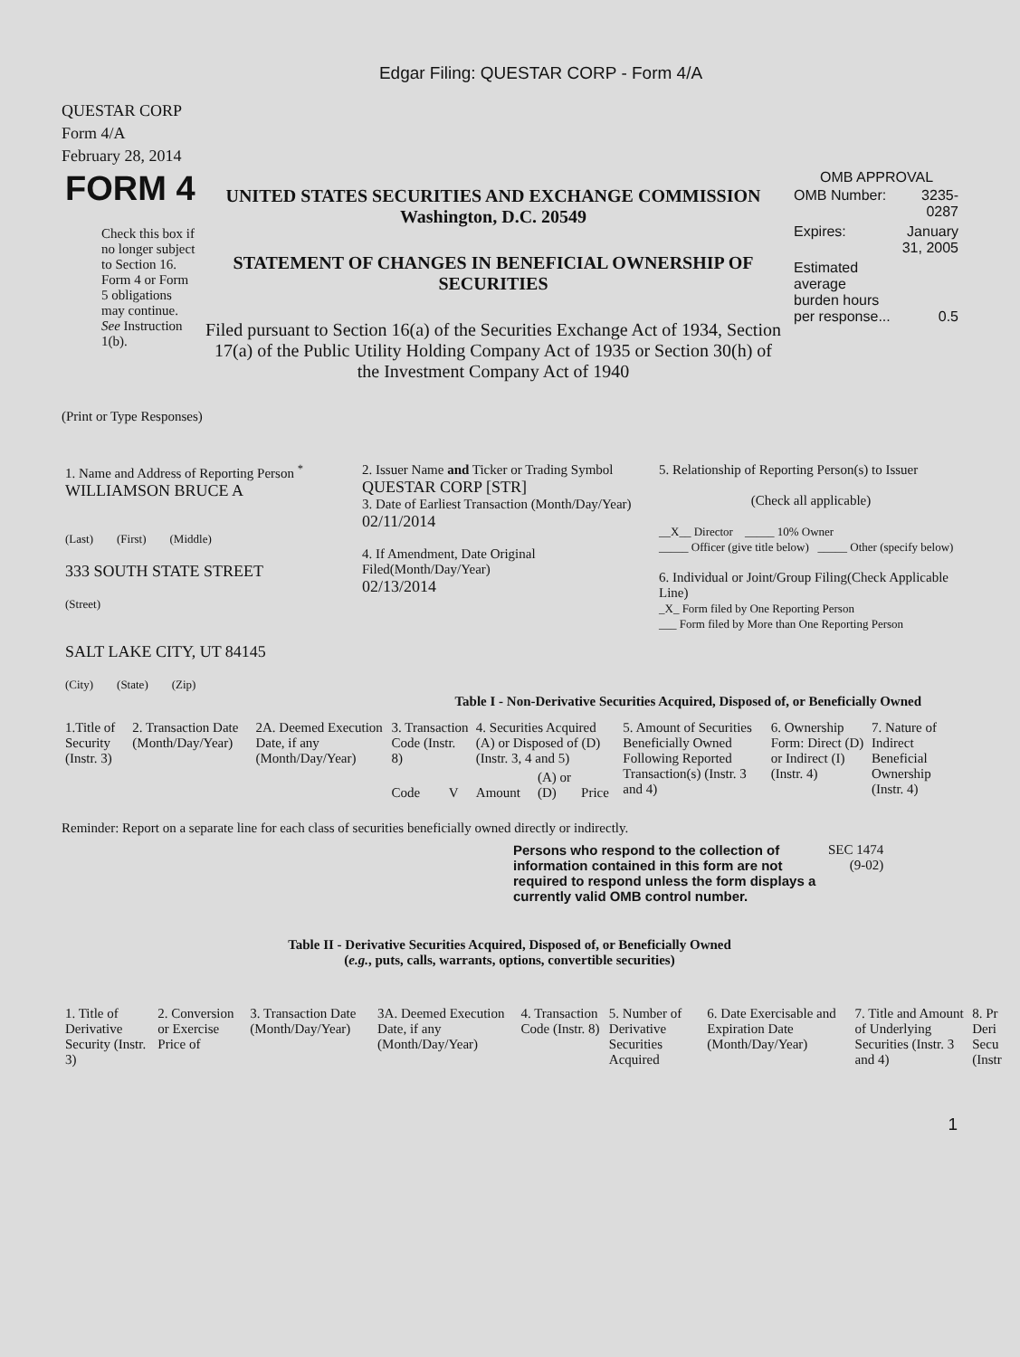Edgar Filing: QUESTAR CORP - Form 4/A
QUESTAR CORP
Form 4/A
February 28, 2014
| FORM 4 Check this box if no longer subject to Section 16. Form 4 or Form 5 obligations may continue. See Instruction 1(b). | UNITED STATES SECURITIES AND EXCHANGE COMMISSION Washington, D.C. 20549 STATEMENT OF CHANGES IN BENEFICIAL OWNERSHIP OF SECURITIES Filed pursuant to Section 16(a) of the Securities Exchange Act of 1934, Section 17(a) of the Public Utility Holding Company Act of 1935 or Section 30(h) of the Investment Company Act of 1940 | OMB APPROVAL / OMB Number: / 3235-0287 / / Expires: / January 31, 2005 / / Estimated average burden hours per response... / 0.5 / |
(Print or Type Responses)
| 1. Name and Address of Reporting Person <sup>*</sup> WILLIAMSON BRUCE A (Last) (First) (Middle) 333 SOUTH STATE STREET (Street) SALT LAKE CITY, UT 84145 (City) (State) (Zip) | 2. Issuer Name and Ticker or Trading Symbol QUESTAR CORP [STR] 3. Date of Earliest Transaction (Month/Day/Year) 02/11/2014 4. If Amendment, Date Original Filed(Month/Day/Year) 02/13/2014 | 5. Relationship of Reporting Person(s) to Issuer (Check all applicable) __X__ Director _____ 10% Owner _____ Officer (give title below) _____ Other (specify below) 6. Individual or Joint/Group Filing(Check Applicable Line) _X_ Form filed by One Reporting Person ___ Form filed by More than One Reporting Person |
Table I - Non-Derivative Securities Acquired, Disposed of, or Beneficially Owned
| 1.Title of Security (Instr. 3) | 2. Transaction Date (Month/Day/Year) | 2A. Deemed Execution Date, if any (Month/Day/Year) | 3. Transaction Code (Instr. 8) | | 4. Securities Acquired (A) or Disposed of (D) (Instr. 3, 4 and 5) | | | 5. Amount of Securities Beneficially Owned Following Reported Transaction(s) (Instr. 3 and 4) | 6. Ownership Form: Direct (D) or Indirect (I) (Instr. 4) | 7. Nature of Indirect Beneficial Ownership (Instr. 4) |
| --- | --- | --- | --- | --- | --- | --- | --- | --- | --- | --- |
| | | | Code | V | Amount | (A) or (D) | Price | | | |
Reminder: Report on a separate line for each class of securities beneficially owned directly or indirectly.
| Persons who respond to the collection of information contained in this form are not required to respond unless the form displays a currently valid OMB control number. | SEC 1474 (9-02) |
Table II - Derivative Securities Acquired, Disposed of, or Beneficially Owned
(e.g., puts, calls, warrants, options, convertible securities)
| 1. Title of Derivative Security (Instr. 3) | 2. Conversion or Exercise Price of | 3. Transaction Date (Month/Day/Year) | 3A. Deemed Execution Date, if any (Month/Day/Year) | 4. Transaction Code (Instr. 8) | 5. Number of Derivative Securities Acquired | 6. Date Exercisable and Expiration Date (Month/Day/Year) | 7. Title and Amount of Underlying Securities (Instr. 3 and 4) | 8. Pr Deri Secu (Instr |
| --- | --- | --- | --- | --- | --- | --- | --- | --- |
1